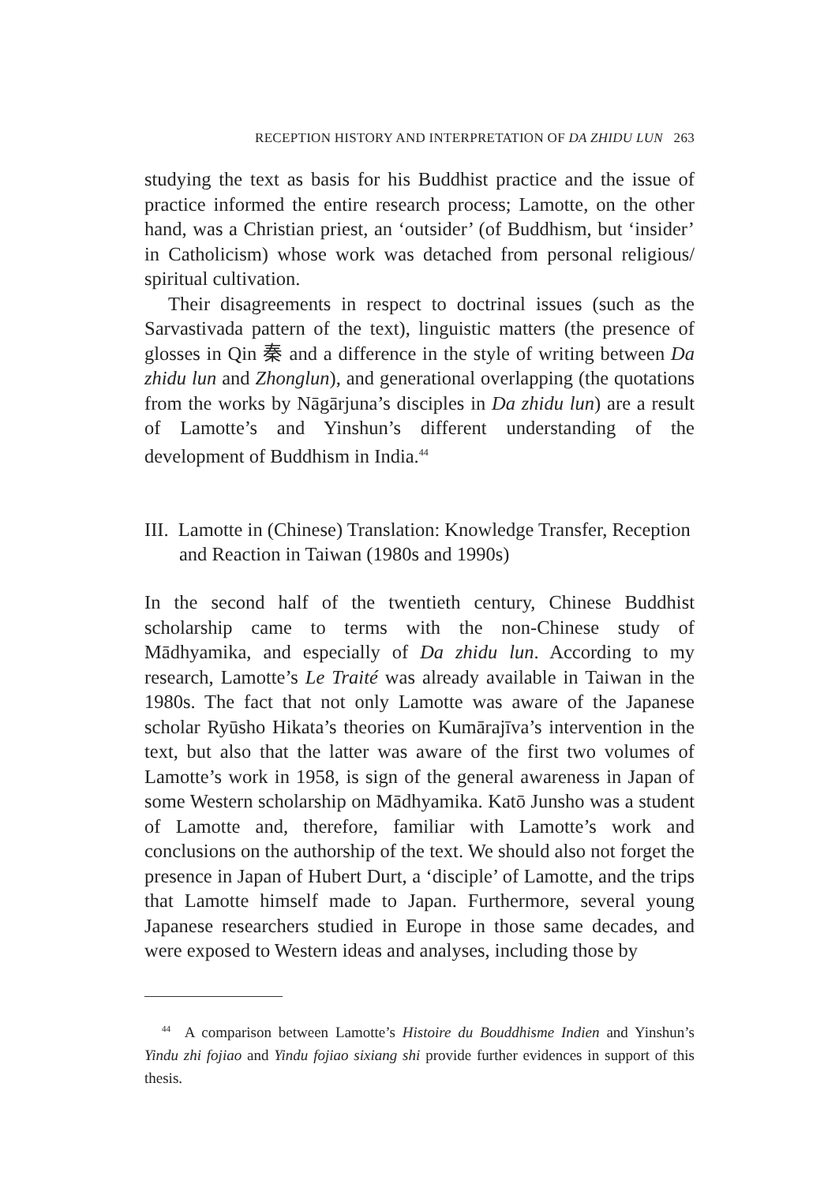RECEPTION HISTORY AND INTERPRETATION OF DA ZHIDU LUN 263
studying the text as basis for his Buddhist practice and the issue of practice informed the entire research process; Lamotte, on the other hand, was a Christian priest, an ‘outsider’ (of Buddhism, but ‘insider’ in Catholicism) whose work was detached from personal religious/ spiritual cultivation.
Their disagreements in respect to doctrinal issues (such as the Sarvastivada pattern of the text), linguistic matters (the presence of glosses in Qin 秦 and a difference in the style of writing between Da zhidu lun and Zhonglun), and generational overlapping (the quotations from the works by Nāgārjuna’s disciples in Da zhidu lun) are a result of Lamotte’s and Yinshun’s different understanding of the development of Buddhism in India.<sup>44</sup>
III. Lamotte in (Chinese) Translation: Knowledge Transfer, Reception and Reaction in Taiwan (1980s and 1990s)
In the second half of the twentieth century, Chinese Buddhist scholarship came to terms with the non-Chinese study of Mādhyamika, and especially of Da zhidu lun. According to my research, Lamotte’s Le Traité was already available in Taiwan in the 1980s. The fact that not only Lamotte was aware of the Japanese scholar Ryūsho Hikata’s theories on Kumārajīva’s intervention in the text, but also that the latter was aware of the first two volumes of Lamotte’s work in 1958, is sign of the general awareness in Japan of some Western scholarship on Mādhyamika. Katō Junsho was a student of Lamotte and, therefore, familiar with Lamotte’s work and conclusions on the authorship of the text. We should also not forget the presence in Japan of Hubert Durt, a ‘disciple’ of Lamotte, and the trips that Lamotte himself made to Japan. Furthermore, several young Japanese researchers studied in Europe in those same decades, and were exposed to Western ideas and analyses, including those by
<sup>44</sup> A comparison between Lamotte’s Histoire du Bouddhisme Indien and Yinshun’s Yindu zhi fojiao and Yindu fojiao sixiang shi provide further evidences in support of this thesis.